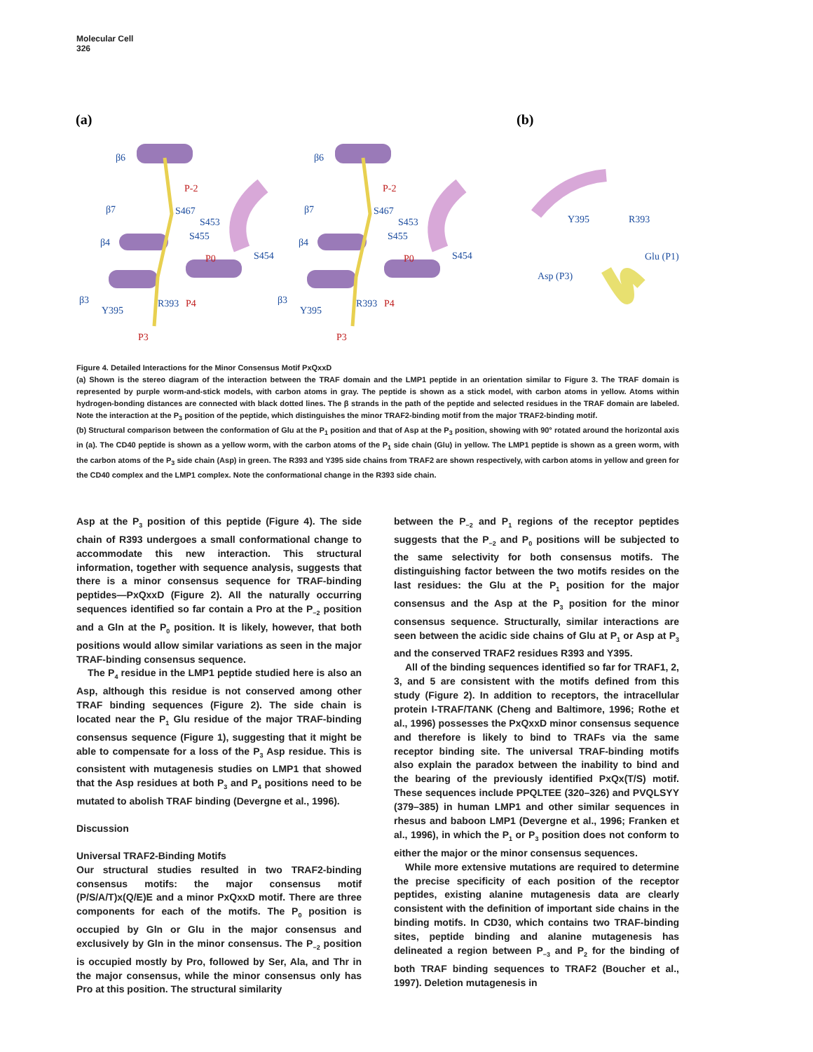Molecular Cell
326
(a)
(b)
β6
β7
β4
β3
Y395
S467
S453
S455
S454
R393
β6
β7
β4
β3
Y395
S467
S453
S455
S454
R393
Y395
R393
Glu (P1)
Asp (P3)
P-2
P0
P4
P3
P-2
P0
P4
P3
Figure 4. Detailed Interactions for the Minor Consensus Motif PxQxxD
(a) Shown is the stereo diagram of the interaction between the TRAF domain and the LMP1 peptide in an orientation similar to Figure 3. The TRAF domain is represented by purple worm-and-stick models, with carbon atoms in gray. The peptide is shown as a stick model, with carbon atoms in yellow. Atoms within hydrogen-bonding distances are connected with black dotted lines. The β strands in the path of the peptide and selected residues in the TRAF domain are labeled. Note the interaction at the P<sub>3</sub> position of the peptide, which distinguishes the minor TRAF2-binding motif from the major TRAF2-binding motif.
(b) Structural comparison between the conformation of Glu at the P<sub>1</sub> position and that of Asp at the P<sub>3</sub> position, showing with 90° rotated around the horizontal axis in (a). The CD40 peptide is shown as a yellow worm, with the carbon atoms of the P<sub>1</sub> side chain (Glu) in yellow. The LMP1 peptide is shown as a green worm, with the carbon atoms of the P<sub>3</sub> side chain (Asp) in green. The R393 and Y395 side chains from TRAF2 are shown respectively, with carbon atoms in yellow and green for the CD40 complex and the LMP1 complex. Note the conformational change in the R393 side chain.
Asp at the P<sub>3</sub> position of this peptide (Figure 4). The side chain of R393 undergoes a small conformational change to accommodate this new interaction. This structural information, together with sequence analysis, suggests that there is a minor consensus sequence for TRAF-binding peptides—PxQxxD (Figure 2). All the naturally occurring sequences identified so far contain a Pro at the P<sub>−2</sub> position and a Gln at the P<sub>0</sub> position. It is likely, however, that both positions would allow similar variations as seen in the major TRAF-binding consensus sequence.
The P<sub>4</sub> residue in the LMP1 peptide studied here is also an Asp, although this residue is not conserved among other TRAF binding sequences (Figure 2). The side chain is located near the P<sub>1</sub> Glu residue of the major TRAF-binding consensus sequence (Figure 1), suggesting that it might be able to compensate for a loss of the P<sub>3</sub> Asp residue. This is consistent with mutagenesis studies on LMP1 that showed that the Asp residues at both P<sub>3</sub> and P<sub>4</sub> positions need to be mutated to abolish TRAF binding (Devergne et al., 1996).
Discussion
Universal TRAF2-Binding Motifs
Our structural studies resulted in two TRAF2-binding consensus motifs: the major consensus motif (P/S/A/T)x(Q/E)E and a minor PxQxxD motif. There are three components for each of the motifs. The P<sub>0</sub> position is occupied by Gln or Glu in the major consensus and exclusively by Gln in the minor consensus. The P<sub>−2</sub> position is occupied mostly by Pro, followed by Ser, Ala, and Thr in the major consensus, while the minor consensus only has Pro at this position. The structural similarity
between the P<sub>−2</sub> and P<sub>1</sub> regions of the receptor peptides suggests that the P<sub>−2</sub> and P<sub>0</sub> positions will be subjected to the same selectivity for both consensus motifs. The distinguishing factor between the two motifs resides on the last residues: the Glu at the P<sub>1</sub> position for the major consensus and the Asp at the P<sub>3</sub> position for the minor consensus sequence. Structurally, similar interactions are seen between the acidic side chains of Glu at P<sub>1</sub> or Asp at P<sub>3</sub> and the conserved TRAF2 residues R393 and Y395.
All of the binding sequences identified so far for TRAF1, 2, 3, and 5 are consistent with the motifs defined from this study (Figure 2). In addition to receptors, the intracellular protein I-TRAF/TANK (Cheng and Baltimore, 1996; Rothe et al., 1996) possesses the PxQxxD minor consensus sequence and therefore is likely to bind to TRAFs via the same receptor binding site. The universal TRAF-binding motifs also explain the paradox between the inability to bind and the bearing of the previously identified PxQx(T/S) motif. These sequences include PPQLTEE (320–326) and PVQLSYY (379–385) in human LMP1 and other similar sequences in rhesus and baboon LMP1 (Devergne et al., 1996; Franken et al., 1996), in which the P<sub>1</sub> or P<sub>3</sub> position does not conform to either the major or the minor consensus sequences.
While more extensive mutations are required to determine the precise specificity of each position of the receptor peptides, existing alanine mutagenesis data are clearly consistent with the definition of important side chains in the binding motifs. In CD30, which contains two TRAF-binding sites, peptide binding and alanine mutagenesis has delineated a region between P<sub>−3</sub> and P<sub>2</sub> for the binding of both TRAF binding sequences to TRAF2 (Boucher et al., 1997). Deletion mutagenesis in